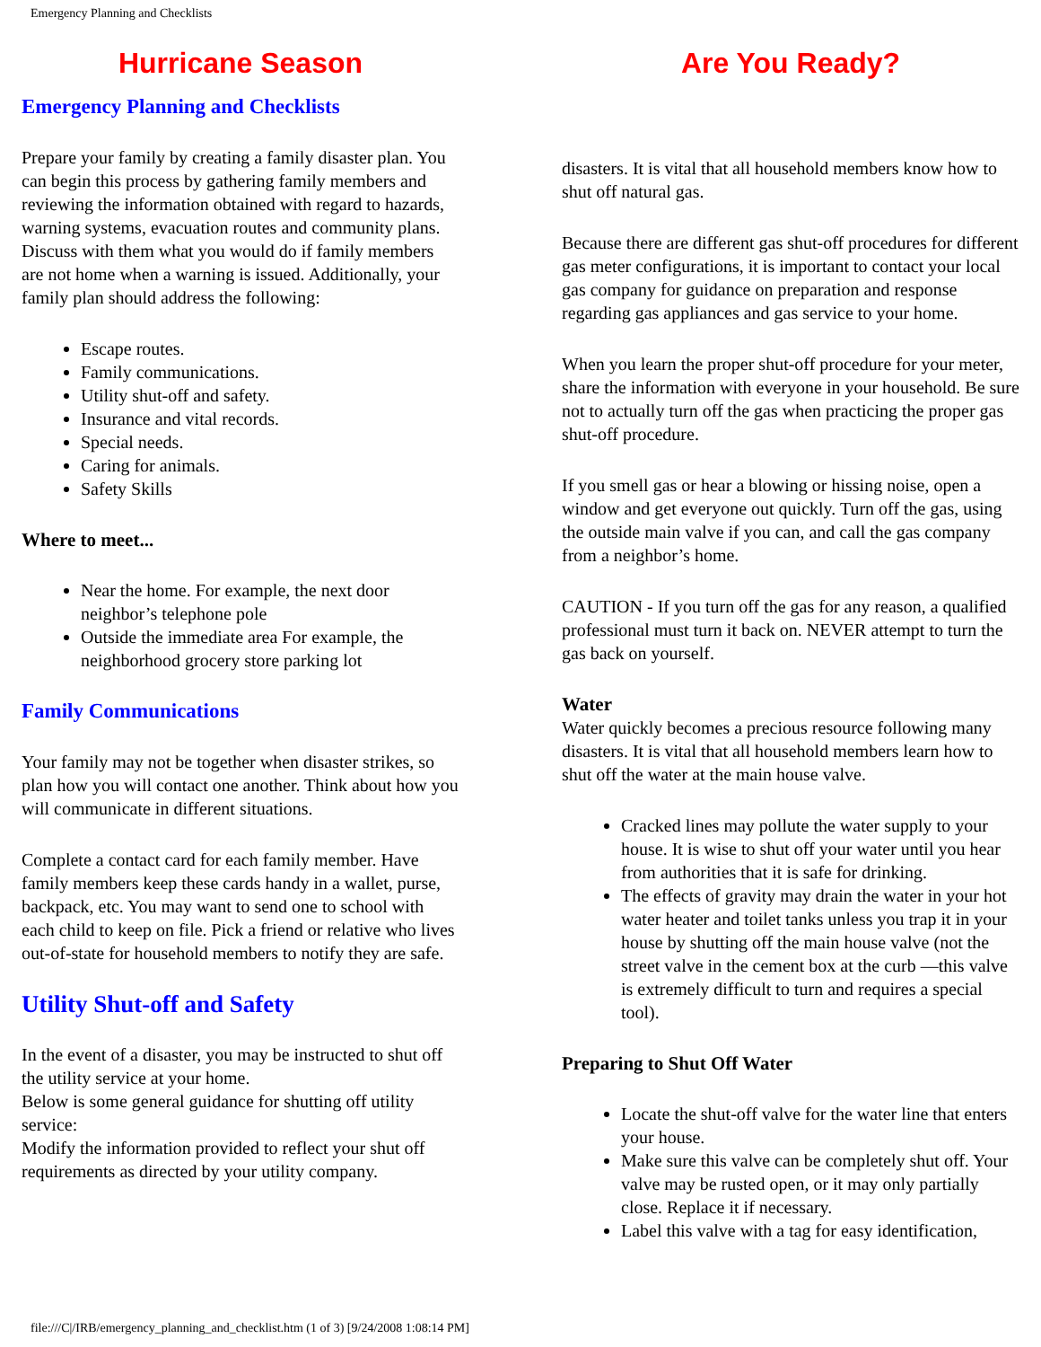Emergency Planning and Checklists
Hurricane Season
Emergency Planning and Checklists
Prepare your family by creating a family disaster plan. You can begin this process by gathering family members and reviewing the information obtained with regard to hazards, warning systems, evacuation routes and community plans. Discuss with them what you would do if family members are not home when a warning is issued. Additionally, your family plan should address the following:
Escape routes.
Family communications.
Utility shut-off and safety.
Insurance and vital records.
Special needs.
Caring for animals.
Safety Skills
Where to meet...
Near the home. For example, the next door neighbor’s telephone pole
Outside the immediate area For example, the neighborhood grocery store parking lot
Family Communications
Your family may not be together when disaster strikes, so plan how you will contact one another. Think about how you will communicate in different situations.
Complete a contact card for each family member. Have family members keep these cards handy in a wallet, purse, backpack, etc. You may want to send one to school with each child to keep on file. Pick a friend or relative who lives out-of-state for household members to notify they are safe.
Utility Shut-off and Safety
In the event of a disaster, you may be instructed to shut off the utility service at your home.
Below is some general guidance for shutting off utility service:
Modify the information provided to reflect your shut off requirements as directed by your utility company.
Are You Ready?
disasters. It is vital that all household members know how to shut off natural gas.
Because there are different gas shut-off procedures for different gas meter configurations, it is important to contact your local gas company for guidance on preparation and response regarding gas appliances and gas service to your home.
When you learn the proper shut-off procedure for your meter, share the information with everyone in your household. Be sure not to actually turn off the gas when practicing the proper gas shut-off procedure.
If you smell gas or hear a blowing or hissing noise, open a window and get everyone out quickly. Turn off the gas, using the outside main valve if you can, and call the gas company from a neighbor’s home.
CAUTION - If you turn off the gas for any reason, a qualified professional must turn it back on. NEVER attempt to turn the gas back on yourself.
Water
Water quickly becomes a precious resource following many disasters. It is vital that all household members learn how to shut off the water at the main house valve.
Cracked lines may pollute the water supply to your house. It is wise to shut off your water until you hear from authorities that it is safe for drinking.
The effects of gravity may drain the water in your hot water heater and toilet tanks unless you trap it in your house by shutting off the main house valve (not the street valve in the cement box at the curb —this valve is extremely difficult to turn and requires a special tool).
Preparing to Shut Off Water
Locate the shut-off valve for the water line that enters your house.
Make sure this valve can be completely shut off. Your valve may be rusted open, or it may only partially close. Replace it if necessary.
Label this valve with a tag for easy identification,
file:///C|/IRB/emergency_planning_and_checklist.htm (1 of 3) [9/24/2008 1:08:14 PM]